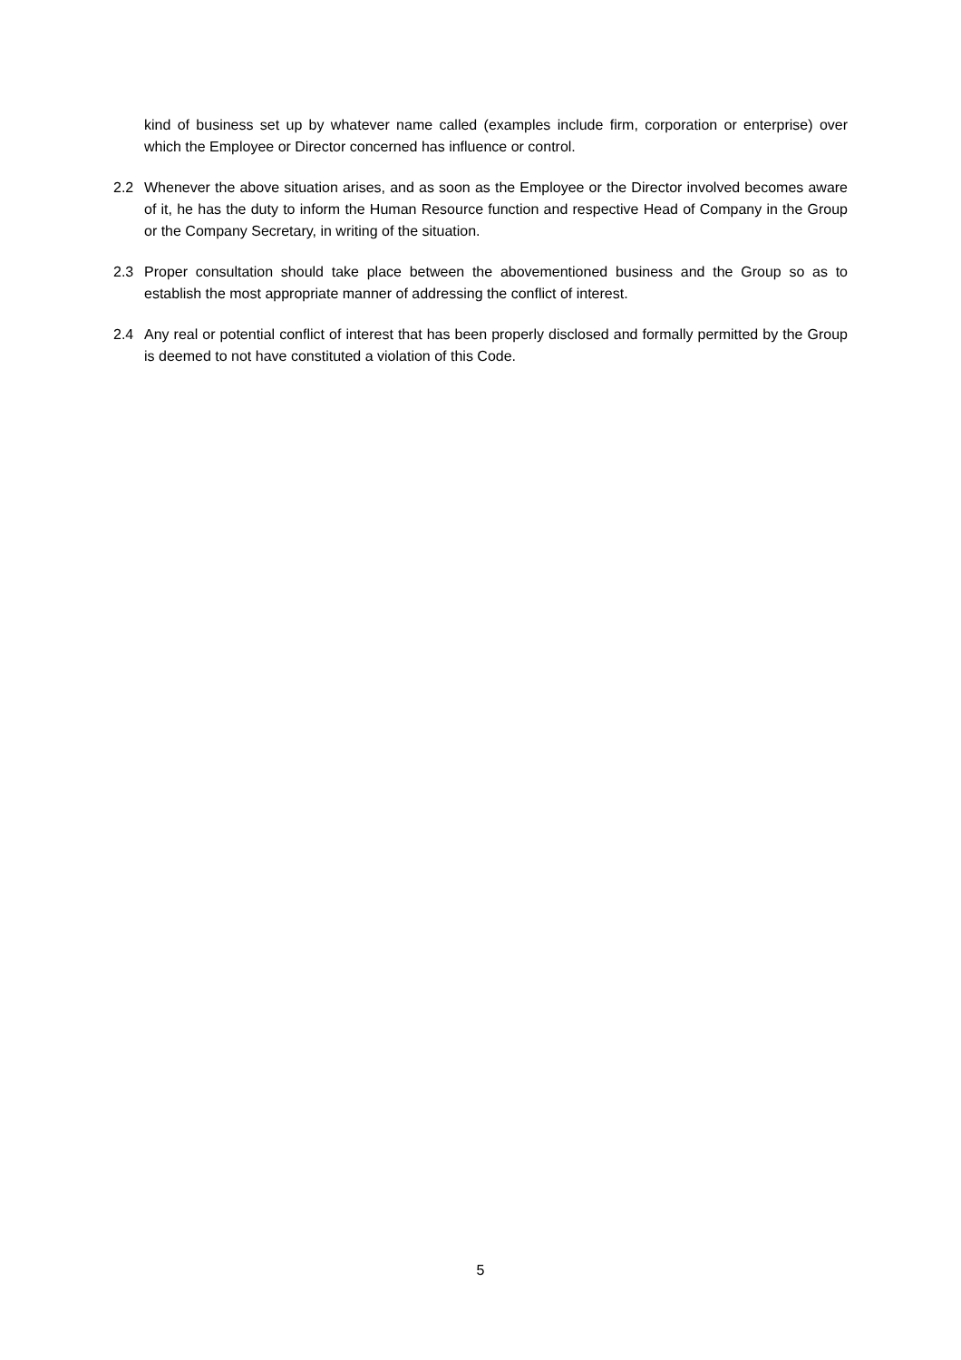kind of business set up by whatever name called (examples include firm, corporation or enterprise) over which the Employee or Director concerned has influence or control.
2.2 Whenever the above situation arises, and as soon as the Employee or the Director involved becomes aware of it, he has the duty to inform the Human Resource function and respective Head of Company in the Group or the Company Secretary, in writing of the situation.
2.3 Proper consultation should take place between the abovementioned business and the Group so as to establish the most appropriate manner of addressing the conflict of interest.
2.4 Any real or potential conflict of interest that has been properly disclosed and formally permitted by the Group is deemed to not have constituted a violation of this Code.
5